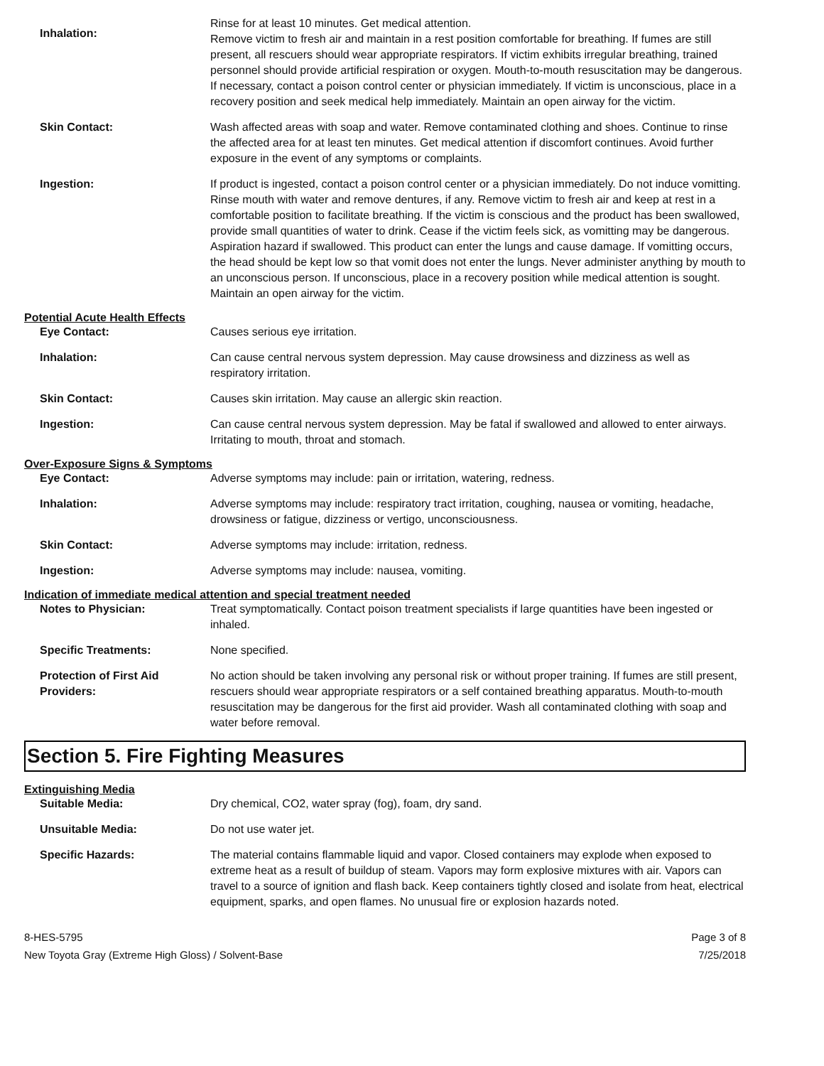Inhalation:
Rinse for at least 10 minutes. Get medical attention.
Remove victim to fresh air and maintain in a rest position comfortable for breathing. If fumes are still present, all rescuers should wear appropriate respirators. If victim exhibits irregular breathing, trained personnel should provide artificial respiration or oxygen. Mouth-to-mouth resuscitation may be dangerous. If necessary, contact a poison control center or physician immediately. If victim is unconscious, place in a recovery position and seek medical help immediately. Maintain an open airway for the victim.
Skin Contact: Wash affected areas with soap and water. Remove contaminated clothing and shoes. Continue to rinse the affected area for at least ten minutes. Get medical attention if discomfort continues. Avoid further exposure in the event of any symptoms or complaints.
Ingestion: If product is ingested, contact a poison control center or a physician immediately. Do not induce vomitting. Rinse mouth with water and remove dentures, if any. Remove victim to fresh air and keep at rest in a comfortable position to facilitate breathing. If the victim is conscious and the product has been swallowed, provide small quantities of water to drink. Cease if the victim feels sick, as vomitting may be dangerous. Aspiration hazard if swallowed. This product can enter the lungs and cause damage. If vomitting occurs, the head should be kept low so that vomit does not enter the lungs. Never administer anything by mouth to an unconscious person. If unconscious, place in a recovery position while medical attention is sought. Maintain an open airway for the victim.
Potential Acute Health Effects
Eye Contact: Causes serious eye irritation.
Inhalation: Can cause central nervous system depression. May cause drowsiness and dizziness as well as respiratory irritation.
Skin Contact: Causes skin irritation. May cause an allergic skin reaction.
Ingestion: Can cause central nervous system depression. May be fatal if swallowed and allowed to enter airways. Irritating to mouth, throat and stomach.
Over-Exposure Signs & Symptoms
Eye Contact: Adverse symptoms may include: pain or irritation, watering, redness.
Inhalation: Adverse symptoms may include: respiratory tract irritation, coughing, nausea or vomiting, headache, drowsiness or fatigue, dizziness or vertigo, unconsciousness.
Skin Contact: Adverse symptoms may include: irritation, redness.
Ingestion: Adverse symptoms may include: nausea, vomiting.
Indication of immediate medical attention and special treatment needed
Notes to Physician: Treat symptomatically. Contact poison treatment specialists if large quantities have been ingested or inhaled.
Specific Treatments: None specified.
Protection of First Aid Providers:
No action should be taken involving any personal risk or without proper training. If fumes are still present, rescuers should wear appropriate respirators or a self contained breathing apparatus. Mouth-to-mouth resuscitation may be dangerous for the first aid provider. Wash all contaminated clothing with soap and water before removal.
Section 5. Fire Fighting Measures
Extinguishing Media
Suitable Media: Dry chemical, CO2, water spray (fog), foam, dry sand.
Unsuitable Media: Do not use water jet.
Specific Hazards: The material contains flammable liquid and vapor. Closed containers may explode when exposed to extreme heat as a result of buildup of steam. Vapors may form explosive mixtures with air. Vapors can travel to a source of ignition and flash back. Keep containers tightly closed and isolate from heat, electrical equipment, sparks, and open flames. No unusual fire or explosion hazards noted.
8-HES-5795
New Toyota Gray (Extreme High Gloss) / Solvent-Base
Page 3 of 8
7/25/2018